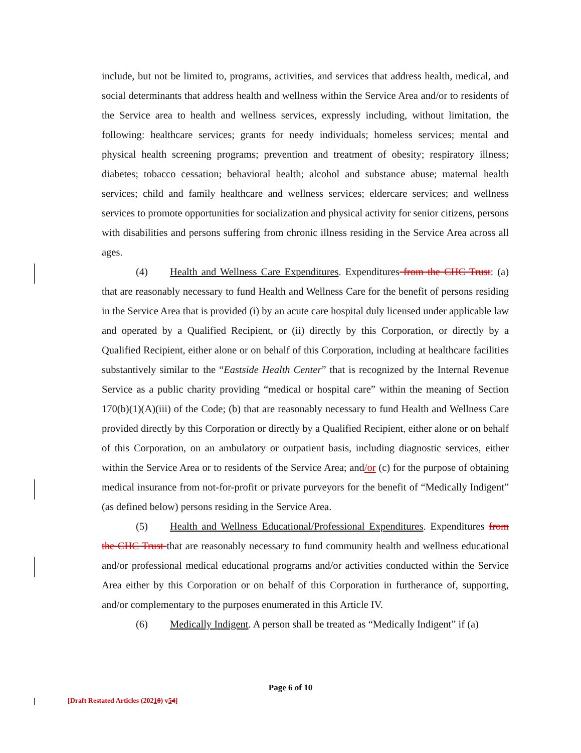include, but not be limited to, programs, activities, and services that address health, medical, and social determinants that address health and wellness within the Service Area and/or to residents of the Service area to health and wellness services, expressly including, without limitation, the following: healthcare services; grants for needy individuals; homeless services; mental and physical health screening programs; prevention and treatment of obesity; respiratory illness; diabetes; tobacco cessation; behavioral health; alcohol and substance abuse; maternal health services; child and family healthcare and wellness services; eldercare services; and wellness services to promote opportunities for socialization and physical activity for senior citizens, persons with disabilities and persons suffering from chronic illness residing in the Service Area across all ages.
(4) Health and Wellness Care Expenditures. Expenditures from the CHC Trust: (a) that are reasonably necessary to fund Health and Wellness Care for the benefit of persons residing in the Service Area that is provided (i) by an acute care hospital duly licensed under applicable law and operated by a Qualified Recipient, or (ii) directly by this Corporation, or directly by a Qualified Recipient, either alone or on behalf of this Corporation, including at healthcare facilities substantively similar to the “Eastside Health Center” that is recognized by the Internal Revenue Service as a public charity providing “medical or hospital care” within the meaning of Section 170(b)(1)(A)(iii) of the Code; (b) that are reasonably necessary to fund Health and Wellness Care provided directly by this Corporation or directly by a Qualified Recipient, either alone or on behalf of this Corporation, on an ambulatory or outpatient basis, including diagnostic services, either within the Service Area or to residents of the Service Area; and/or (c) for the purpose of obtaining medical insurance from not-for-profit or private purveyors for the benefit of “Medically Indigent” (as defined below) persons residing in the Service Area.
(5) Health and Wellness Educational/Professional Expenditures. Expenditures from the CHC Trust that are reasonably necessary to fund community health and wellness educational and/or professional medical educational programs and/or activities conducted within the Service Area either by this Corporation or on behalf of this Corporation in furtherance of, supporting, and/or complementary to the purposes enumerated in this Article IV.
(6) Medically Indigent. A person shall be treated as “Medically Indigent” if (a)
Page 6 of 10
[Draft Restated Articles (20210) v54]